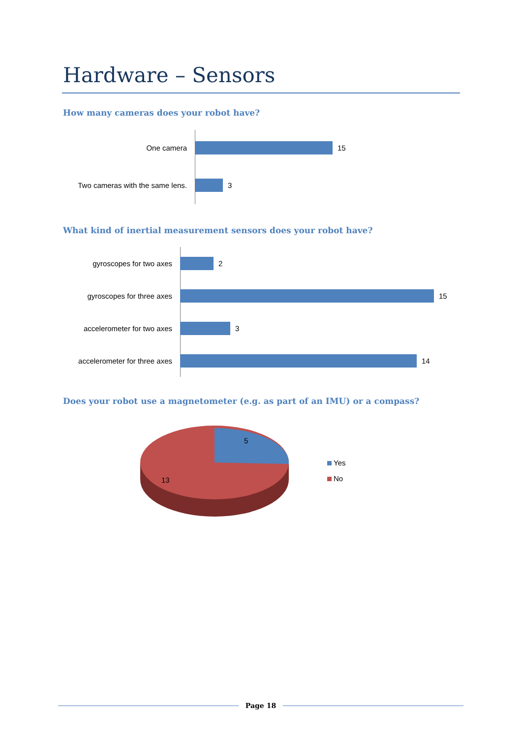Hardware – Sensors
How many cameras does your robot have?
One camera
15
Two cameras with the same lens.
3
What kind of inertial measurement sensors does your robot have?
gyroscopes for two axes
2
gyroscopes for three axes
15
accelerometer for two axes
3
accelerometer for three axes
14
Does your robot use a magnetometer (e.g. as part of an IMU) or a compass?
5
13
Yes
No
Page 18